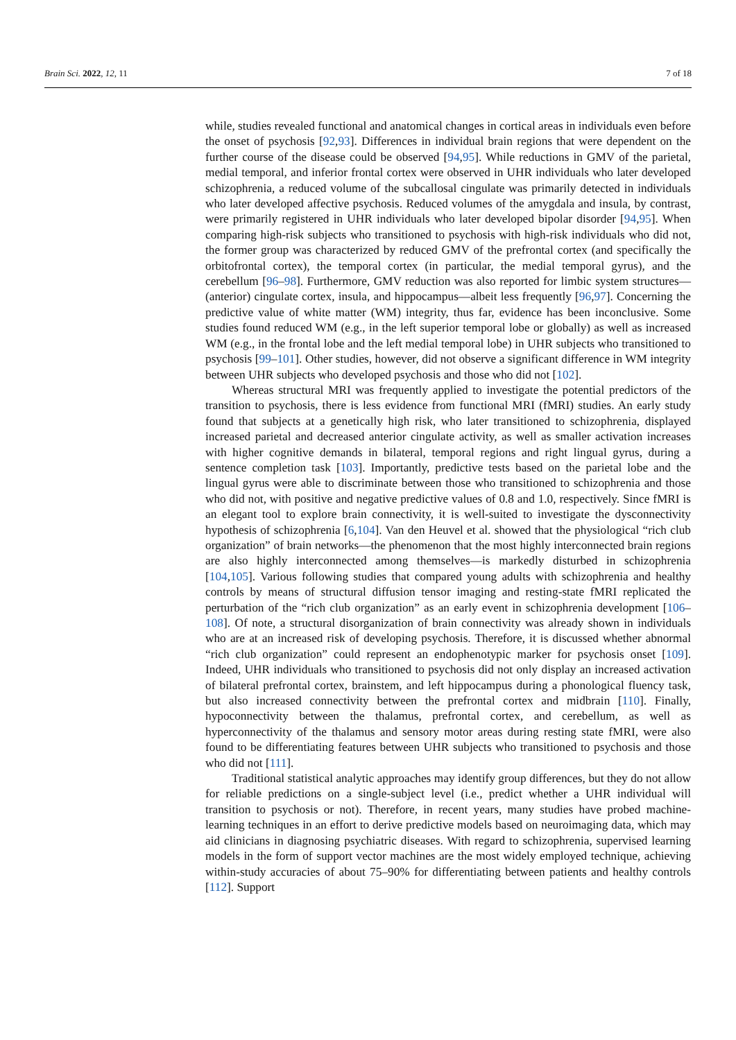Brain Sci. 2022, 12, 11 7 of 18
while, studies revealed functional and anatomical changes in cortical areas in individuals even before the onset of psychosis [92,93]. Differences in individual brain regions that were dependent on the further course of the disease could be observed [94,95]. While reductions in GMV of the parietal, medial temporal, and inferior frontal cortex were observed in UHR individuals who later developed schizophrenia, a reduced volume of the subcallosal cingulate was primarily detected in individuals who later developed affective psychosis. Reduced volumes of the amygdala and insula, by contrast, were primarily registered in UHR individuals who later developed bipolar disorder [94,95]. When comparing high-risk subjects who transitioned to psychosis with high-risk individuals who did not, the former group was characterized by reduced GMV of the prefrontal cortex (and specifically the orbitofrontal cortex), the temporal cortex (in particular, the medial temporal gyrus), and the cerebellum [96–98]. Furthermore, GMV reduction was also reported for limbic system structures—(anterior) cingulate cortex, insula, and hippocampus—albeit less frequently [96,97]. Concerning the predictive value of white matter (WM) integrity, thus far, evidence has been inconclusive. Some studies found reduced WM (e.g., in the left superior temporal lobe or globally) as well as increased WM (e.g., in the frontal lobe and the left medial temporal lobe) in UHR subjects who transitioned to psychosis [99–101]. Other studies, however, did not observe a significant difference in WM integrity between UHR subjects who developed psychosis and those who did not [102].
Whereas structural MRI was frequently applied to investigate the potential predictors of the transition to psychosis, there is less evidence from functional MRI (fMRI) studies. An early study found that subjects at a genetically high risk, who later transitioned to schizophrenia, displayed increased parietal and decreased anterior cingulate activity, as well as smaller activation increases with higher cognitive demands in bilateral, temporal regions and right lingual gyrus, during a sentence completion task [103]. Importantly, predictive tests based on the parietal lobe and the lingual gyrus were able to discriminate between those who transitioned to schizophrenia and those who did not, with positive and negative predictive values of 0.8 and 1.0, respectively. Since fMRI is an elegant tool to explore brain connectivity, it is well-suited to investigate the dysconnectivity hypothesis of schizophrenia [6,104]. Van den Heuvel et al. showed that the physiological “rich club organization” of brain networks—the phenomenon that the most highly interconnected brain regions are also highly interconnected among themselves—is markedly disturbed in schizophrenia [104,105]. Various following studies that compared young adults with schizophrenia and healthy controls by means of structural diffusion tensor imaging and resting-state fMRI replicated the perturbation of the “rich club organization” as an early event in schizophrenia development [106–108]. Of note, a structural disorganization of brain connectivity was already shown in individuals who are at an increased risk of developing psychosis. Therefore, it is discussed whether abnormal “rich club organization” could represent an endophenotypic marker for psychosis onset [109]. Indeed, UHR individuals who transitioned to psychosis did not only display an increased activation of bilateral prefrontal cortex, brainstem, and left hippocampus during a phonological fluency task, but also increased connectivity between the prefrontal cortex and midbrain [110]. Finally, hypoconnectivity between the thalamus, prefrontal cortex, and cerebellum, as well as hyperconnectivity of the thalamus and sensory motor areas during resting state fMRI, were also found to be differentiating features between UHR subjects who transitioned to psychosis and those who did not [111].
Traditional statistical analytic approaches may identify group differences, but they do not allow for reliable predictions on a single-subject level (i.e., predict whether a UHR individual will transition to psychosis or not). Therefore, in recent years, many studies have probed machine-learning techniques in an effort to derive predictive models based on neuroimaging data, which may aid clinicians in diagnosing psychiatric diseases. With regard to schizophrenia, supervised learning models in the form of support vector machines are the most widely employed technique, achieving within-study accuracies of about 75–90% for differentiating between patients and healthy controls [112]. Support